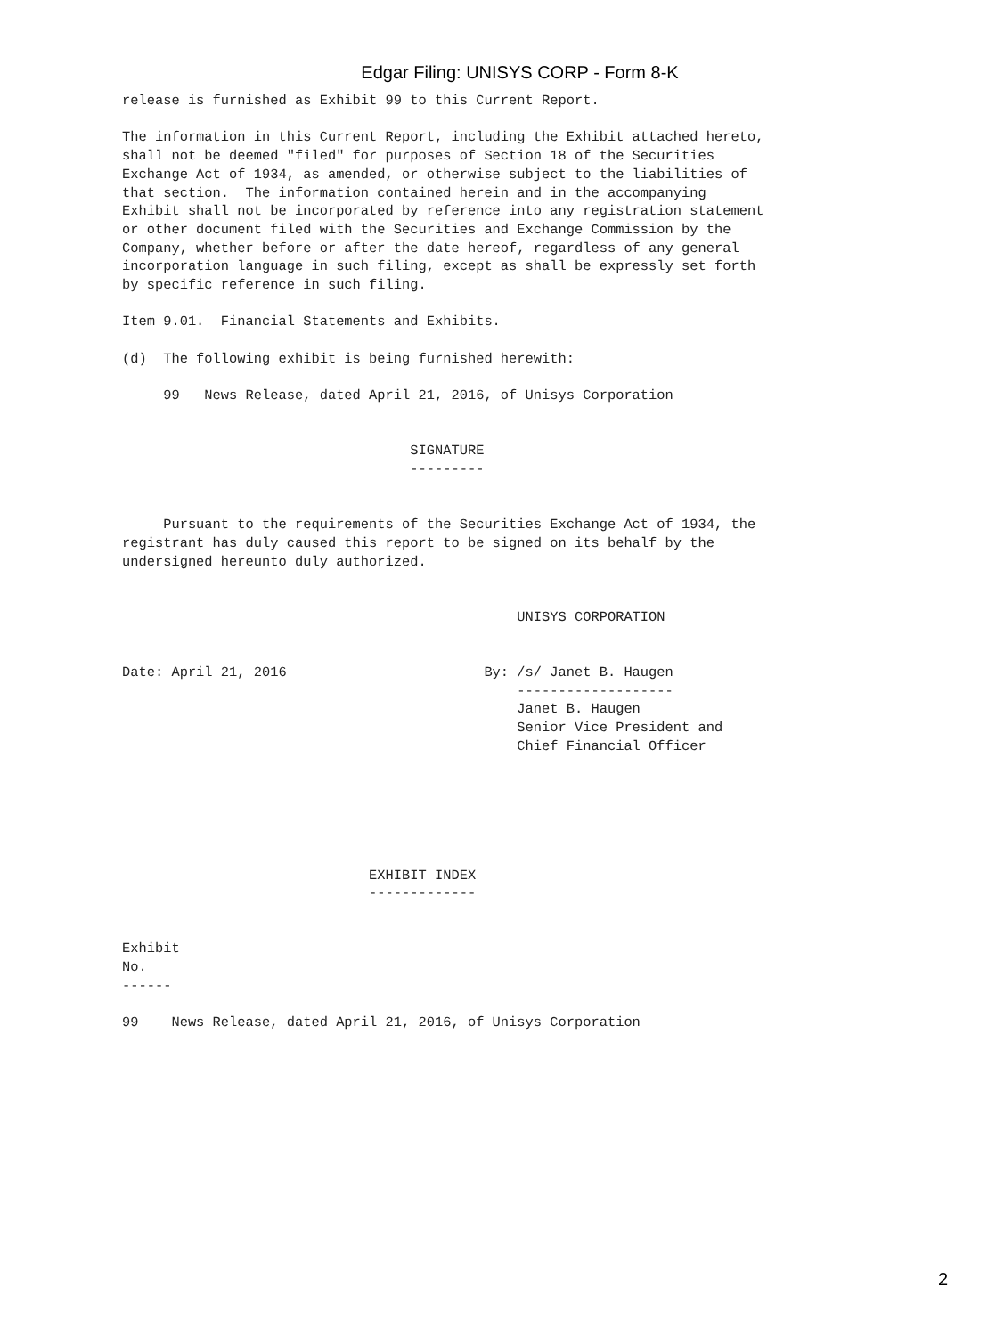Edgar Filing: UNISYS CORP - Form 8-K
release is furnished as Exhibit 99 to this Current Report.

The information in this Current Report, including the Exhibit attached hereto,
shall not be deemed "filed" for purposes of Section 18 of the Securities
Exchange Act of 1934, as amended, or otherwise subject to the liabilities of
that section.  The information contained herein and in the accompanying
Exhibit shall not be incorporated by reference into any registration statement
or other document filed with the Securities and Exchange Commission by the
Company, whether before or after the date hereof, regardless of any general
incorporation language in such filing, except as shall be expressly set forth
by specific reference in such filing.

Item 9.01.  Financial Statements and Exhibits.

(d)  The following exhibit is being furnished herewith:

     99   News Release, dated April 21, 2016, of Unisys Corporation


                                   SIGNATURE
                                   ---------


     Pursuant to the requirements of the Securities Exchange Act of 1934, the
registrant has duly caused this report to be signed on its behalf by the
undersigned hereunto duly authorized.


                                                UNISYS CORPORATION


Date: April 21, 2016                        By: /s/ Janet B. Haugen
                                                -------------------
                                                Janet B. Haugen
                                                Senior Vice President and
                                                Chief Financial Officer






                              EXHIBIT INDEX
                              -------------


Exhibit
No.
------

99    News Release, dated April 21, 2016, of Unisys Corporation
2